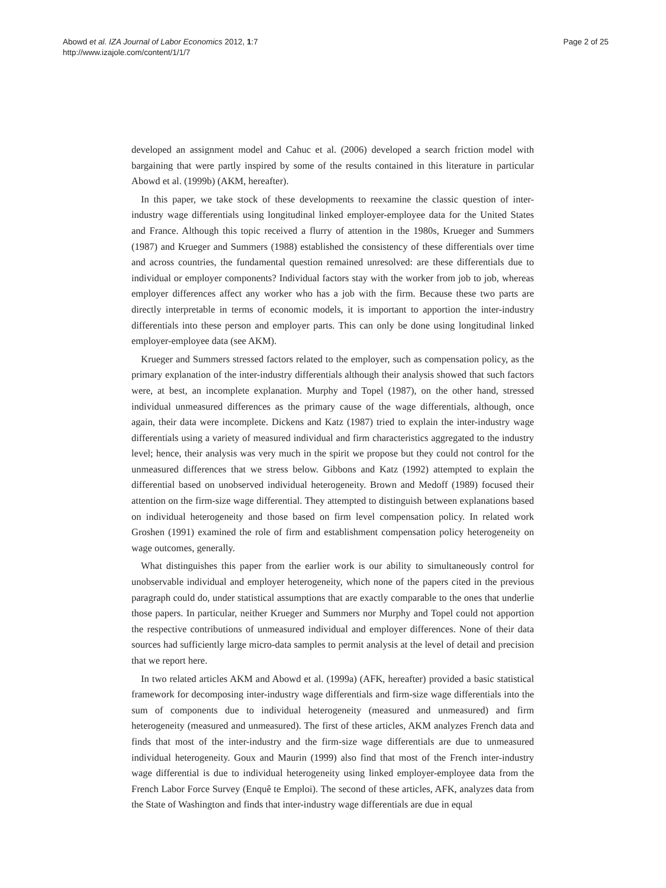Abowd et al. IZA Journal of Labor Economics 2012, 1:7
http://www.izajole.com/content/1/1/7
Page 2 of 25
developed an assignment model and Cahuc et al. (2006) developed a search friction model with bargaining that were partly inspired by some of the results contained in this literature in particular Abowd et al. (1999b) (AKM, hereafter).
In this paper, we take stock of these developments to reexamine the classic question of inter-industry wage differentials using longitudinal linked employer-employee data for the United States and France. Although this topic received a flurry of attention in the 1980s, Krueger and Summers (1987) and Krueger and Summers (1988) established the consistency of these differentials over time and across countries, the fundamental question remained unresolved: are these differentials due to individual or employer components? Individual factors stay with the worker from job to job, whereas employer differences affect any worker who has a job with the firm. Because these two parts are directly interpretable in terms of economic models, it is important to apportion the inter-industry differentials into these person and employer parts. This can only be done using longitudinal linked employer-employee data (see AKM).
Krueger and Summers stressed factors related to the employer, such as compensation policy, as the primary explanation of the inter-industry differentials although their analysis showed that such factors were, at best, an incomplete explanation. Murphy and Topel (1987), on the other hand, stressed individual unmeasured differences as the primary cause of the wage differentials, although, once again, their data were incomplete. Dickens and Katz (1987) tried to explain the inter-industry wage differentials using a variety of measured individual and firm characteristics aggregated to the industry level; hence, their analysis was very much in the spirit we propose but they could not control for the unmeasured differences that we stress below. Gibbons and Katz (1992) attempted to explain the differential based on unobserved individual heterogeneity. Brown and Medoff (1989) focused their attention on the firm-size wage differential. They attempted to distinguish between explanations based on individual heterogeneity and those based on firm level compensation policy. In related work Groshen (1991) examined the role of firm and establishment compensation policy heterogeneity on wage outcomes, generally.
What distinguishes this paper from the earlier work is our ability to simultaneously control for unobservable individual and employer heterogeneity, which none of the papers cited in the previous paragraph could do, under statistical assumptions that are exactly comparable to the ones that underlie those papers. In particular, neither Krueger and Summers nor Murphy and Topel could not apportion the respective contributions of unmeasured individual and employer differences. None of their data sources had sufficiently large micro-data samples to permit analysis at the level of detail and precision that we report here.
In two related articles AKM and Abowd et al. (1999a) (AFK, hereafter) provided a basic statistical framework for decomposing inter-industry wage differentials and firm-size wage differentials into the sum of components due to individual heterogeneity (measured and unmeasured) and firm heterogeneity (measured and unmeasured). The first of these articles, AKM analyzes French data and finds that most of the inter-industry and the firm-size wage differentials are due to unmeasured individual heterogeneity. Goux and Maurin (1999) also find that most of the French inter-industry wage differential is due to individual heterogeneity using linked employer-employee data from the French Labor Force Survey (Enquê te Emploi). The second of these articles, AFK, analyzes data from the State of Washington and finds that inter-industry wage differentials are due in equal